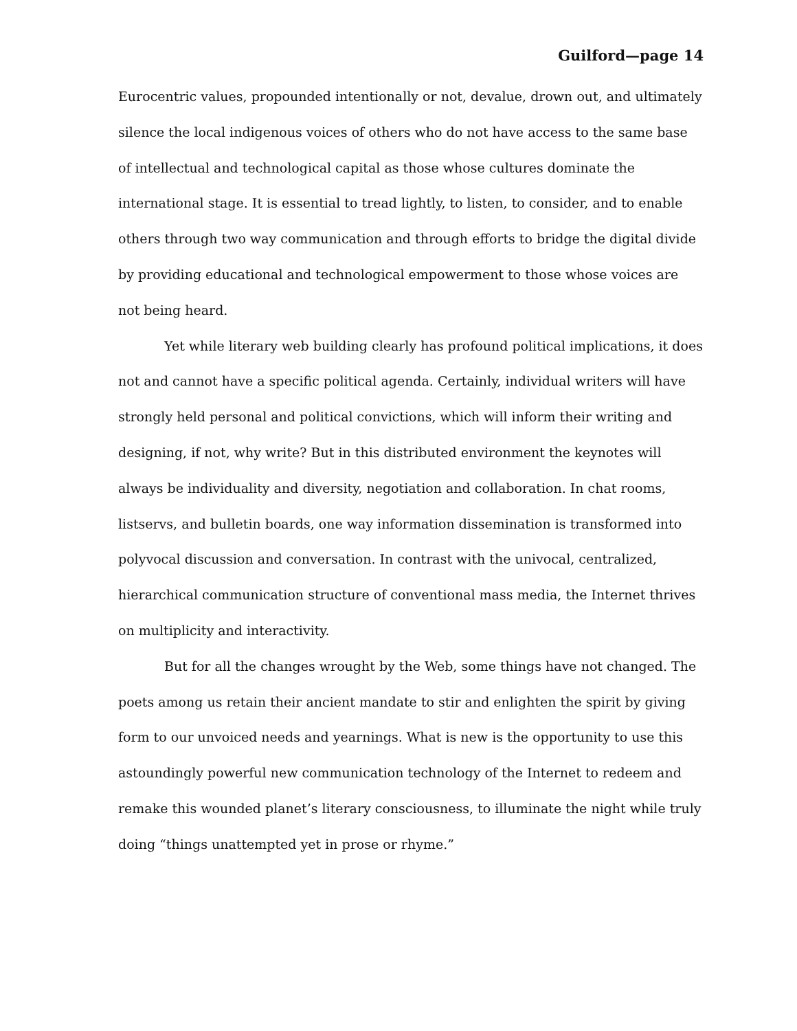Guilford—page 14
Eurocentric values, propounded intentionally or not, devalue, drown out, and ultimately silence the local indigenous voices of others who do not have access to the same base of intellectual and technological capital as those whose cultures dominate the international stage. It is essential to tread lightly, to listen, to consider, and to enable others through two way communication and through efforts to bridge the digital divide by providing educational and technological empowerment to those whose voices are not being heard.
Yet while literary web building clearly has profound political implications, it does not and cannot have a specific political agenda. Certainly, individual writers will have strongly held personal and political convictions, which will inform their writing and designing, if not, why write? But in this distributed environment the keynotes will always be individuality and diversity, negotiation and collaboration. In chat rooms, listservs, and bulletin boards, one way information dissemination is transformed into polyvocal discussion and conversation. In contrast with the univocal, centralized, hierarchical communication structure of conventional mass media, the Internet thrives on multiplicity and interactivity.
But for all the changes wrought by the Web, some things have not changed. The poets among us retain their ancient mandate to stir and enlighten the spirit by giving form to our unvoiced needs and yearnings. What is new is the opportunity to use this astoundingly powerful new communication technology of the Internet to redeem and remake this wounded planet’s literary consciousness, to illuminate the night while truly doing “things unattempted yet in prose or rhyme.”